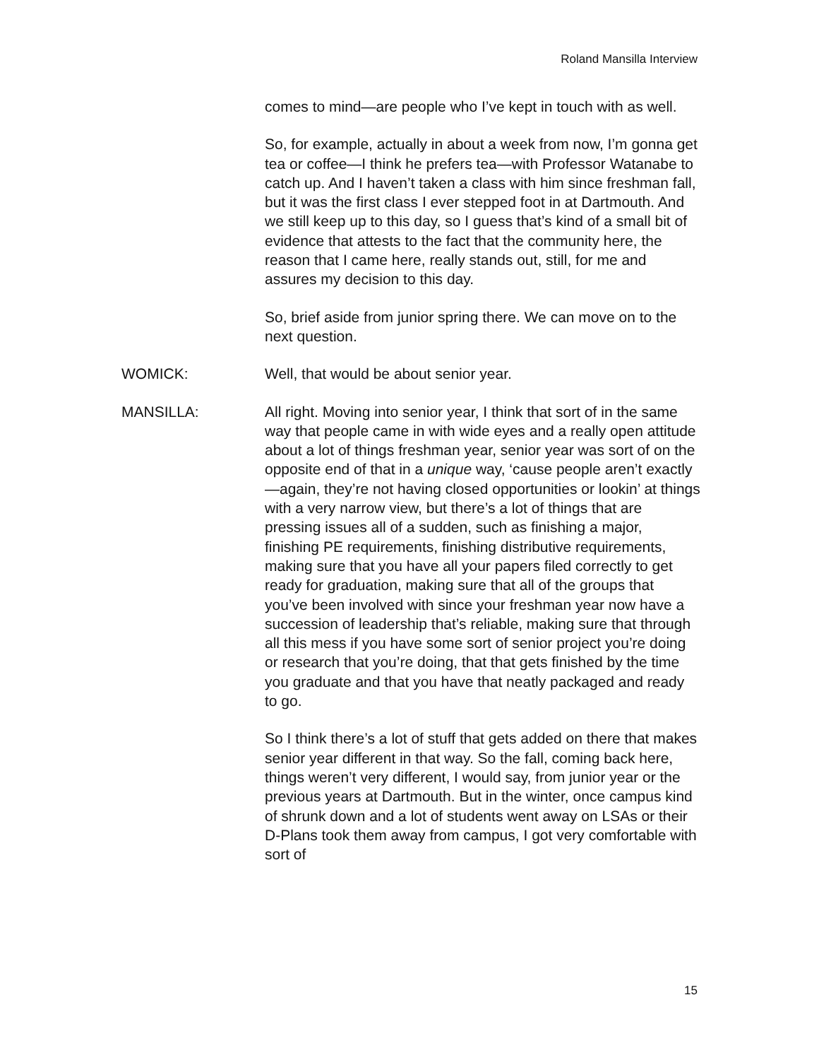Roland Mansilla Interview
comes to mind—are people who I’ve kept in touch with as well.
So, for example, actually in about a week from now, I’m gonna get tea or coffee—I think he prefers tea—with Professor Watanabe to catch up. And I haven’t taken a class with him since freshman fall, but it was the first class I ever stepped foot in at Dartmouth. And we still keep up to this day, so I guess that’s kind of a small bit of evidence that attests to the fact that the community here, the reason that I came here, really stands out, still, for me and assures my decision to this day.
So, brief aside from junior spring there. We can move on to the next question.
WOMICK: Well, that would be about senior year.
MANSILLA: All right. Moving into senior year, I think that sort of in the same way that people came in with wide eyes and a really open attitude about a lot of things freshman year, senior year was sort of on the opposite end of that in a unique way, ‘cause people aren’t exactly—again, they’re not having closed opportunities or lookin’ at things with a very narrow view, but there’s a lot of things that are pressing issues all of a sudden, such as finishing a major, finishing PE requirements, finishing distributive requirements, making sure that you have all your papers filed correctly to get ready for graduation, making sure that all of the groups that you’ve been involved with since your freshman year now have a succession of leadership that’s reliable, making sure that through all this mess if you have some sort of senior project you’re doing or research that you’re doing, that that gets finished by the time you graduate and that you have that neatly packaged and ready to go.
So I think there’s a lot of stuff that gets added on there that makes senior year different in that way. So the fall, coming back here, things weren’t very different, I would say, from junior year or the previous years at Dartmouth. But in the winter, once campus kind of shrunk down and a lot of students went away on LSAs or their D-Plans took them away from campus, I got very comfortable with sort of
15